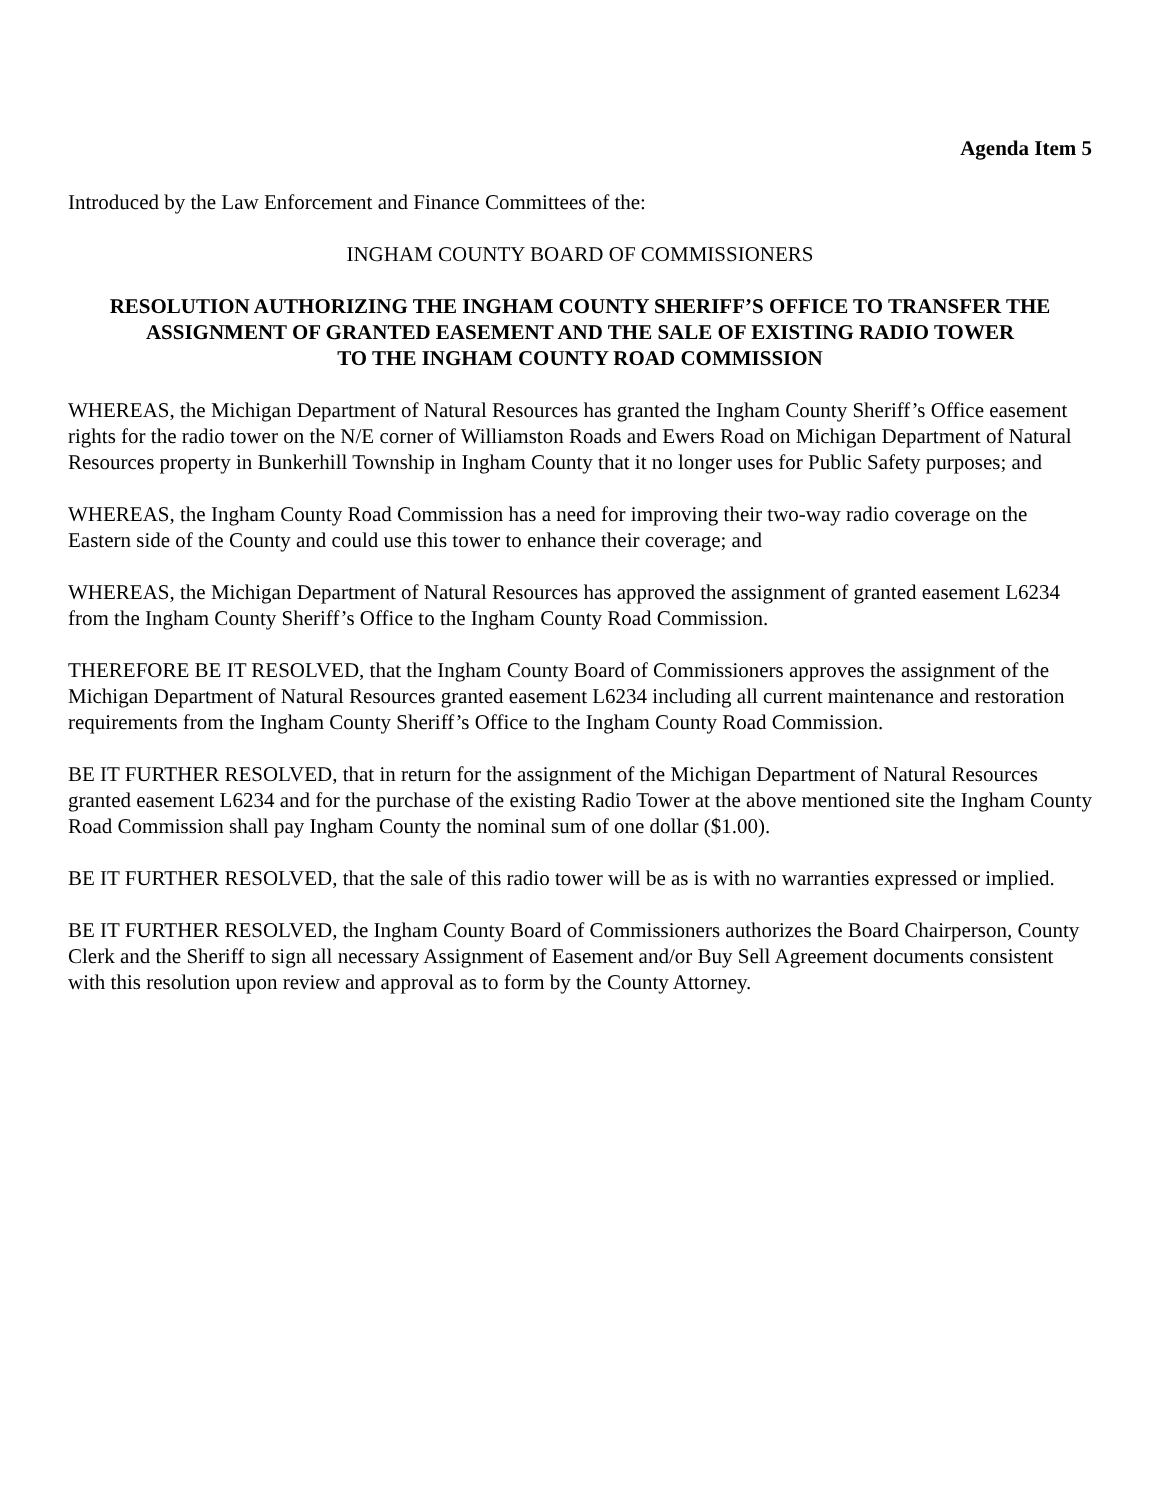Agenda Item 5
Introduced by the Law Enforcement and Finance Committees of the:
INGHAM COUNTY BOARD OF COMMISSIONERS
RESOLUTION AUTHORIZING THE INGHAM COUNTY SHERIFF’S OFFICE TO TRANSFER THE ASSIGNMENT OF GRANTED EASEMENT AND THE SALE OF EXISTING RADIO TOWER
TO THE INGHAM COUNTY ROAD COMMISSION
WHEREAS, the Michigan Department of Natural Resources has granted the Ingham County Sheriff’s Office easement rights for the radio tower on the N/E corner of Williamston Roads and Ewers Road on Michigan Department of Natural Resources property in Bunkerhill Township in Ingham County that it no longer uses for Public Safety purposes; and
WHEREAS, the Ingham County Road Commission has a need for improving their two-way radio coverage on the Eastern side of the County and could use this tower to enhance their coverage; and
WHEREAS, the Michigan Department of Natural Resources has approved the assignment of granted easement L6234 from the Ingham County Sheriff’s Office to the Ingham County Road Commission.
THEREFORE BE IT RESOLVED, that the Ingham County Board of Commissioners approves the assignment of the Michigan Department of Natural Resources granted easement L6234 including all current maintenance and restoration requirements from the Ingham County Sheriff’s Office to the Ingham County Road Commission.
BE IT FURTHER RESOLVED, that in return for the assignment of the Michigan Department of Natural Resources granted easement L6234 and for the purchase of the existing Radio Tower at the above mentioned site the Ingham County Road Commission shall pay Ingham County the nominal sum of one dollar ($1.00).
BE IT FURTHER RESOLVED, that the sale of this radio tower will be as is with no warranties expressed or implied.
BE IT FURTHER RESOLVED, the Ingham County Board of Commissioners authorizes the Board Chairperson, County Clerk and the Sheriff to sign all necessary Assignment of Easement and/or Buy Sell Agreement documents consistent with this resolution upon review and approval as to form by the County Attorney.